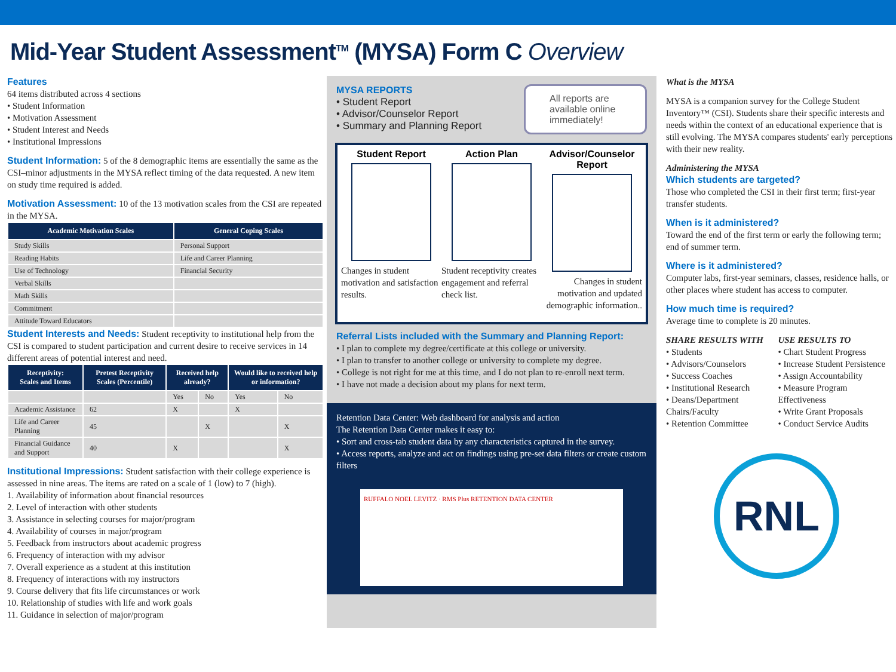Mid-Year Student Assessment<sup>TM</sup> (MYSA) Form C Overview
Features
64 items distributed across 4 sections
• Student Information
• Motivation Assessment
• Student Interest and Needs
• Institutional Impressions
Student Information: 5 of the 8 demographic items are essentially the same as the CSI–minor adjustments in the MYSA reflect timing of the data requested. A new item on study time required is added.
Motivation Assessment: 10 of the 13 motivation scales from the CSI are repeated in the MYSA.
| Academic Motivation Scales | General Coping Scales |
| --- | --- |
| Study Skills | Personal Support |
| Reading Habits | Life and Career Planning |
| Use of Technology | Financial Security |
| Verbal Skills | |
| Math Skills | |
| Commitment | |
| Attitude Toward Educators | |
Student Interests and Needs: Student receptivity to institutional help from the CSI is compared to student participation and current desire to receive services in 14 different areas of potential interest and need.
| Receptivity: Scales and Items | Pretest Receptivity Scales (Percentile) | Received help already? | | Would like to received help or information? | |
| --- | --- | --- | --- | --- | --- |
| | | Yes | No | Yes | No |
| Academic Assistance | 62 | X | | X | |
| Life and Career Planning | 45 | | X | | X |
| Financial Guidance and Support | 40 | X | | | X |
Institutional Impressions: Student satisfaction with their college experience is assessed in nine areas. The items are rated on a scale of 1 (low) to 7 (high).
1. Availability of information about financial resources
2. Level of interaction with other students
3. Assistance in selecting courses for major/program
4. Availability of courses in major/program
5. Feedback from instructors about academic progress
6. Frequency of interaction with my advisor
7. Overall experience as a student at this institution
8. Frequency of interactions with my instructors
9. Course delivery that fits life circumstances or work
10. Relationship of studies with life and work goals
11. Guidance in selection of major/program
MYSA REPORTS
• Student Report
• Advisor/Counselor Report
• Summary and Planning Report
All reports are available online immediately!
Student Report
Changes in student motivation and satisfaction results.
Action Plan
Student receptivity creates engagement and referral check list.
Advisor/Counselor Report
Changes in student motivation and updated demographic information..
Referral Lists included with the Summary and Planning Report:
• I plan to complete my degree/certificate at this college or university.
• I plan to transfer to another college or university to complete my degree.
• College is not right for me at this time, and I do not plan to re-enroll next term.
• I have not made a decision about my plans for next term.
Retention Data Center: Web dashboard for analysis and action
The Retention Data Center makes it easy to:
• Sort and cross-tab student data by any characteristics captured in the survey.
• Access reports, analyze and act on findings using pre-set data filters or create custom filters
RUFFALO NOEL LEVITZ · RMS Plus RETENTION DATA CENTER
What is the MYSA
MYSA is a companion survey for the College Student Inventory™ (CSI). Students share their specific interests and needs within the context of an educational experience that is still evolving. The MYSA compares students' early perceptions with their new reality.
Administering the MYSA
Which students are targeted?
Those who completed the CSI in their first term; first-year transfer students.
When is it administered?
Toward the end of the first term or early the following term; end of summer term.
Where is it administered?
Computer labs, first-year seminars, classes, residence halls, or other places where student has access to computer.
How much time is required?
Average time to complete is 20 minutes.
SHARE RESULTS WITH
• Students
• Advisors/Counselors
• Success Coaches
• Institutional Research
• Deans/Department Chairs/Faculty
• Retention Committee
USE RESULTS TO
• Chart Student Progress
• Increase Student Persistence
• Assign Accountability
• Measure Program Effectiveness
• Write Grant Proposals
• Conduct Service Audits
RNL